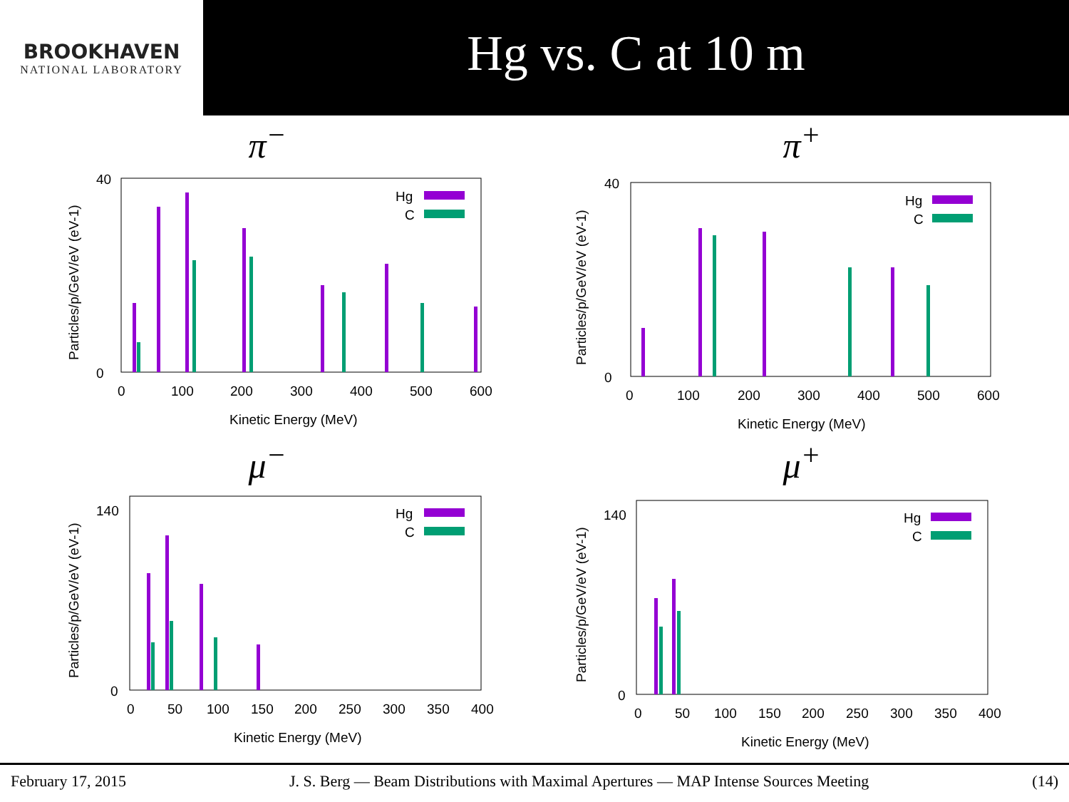BROOKHAVEN
NATIONAL LABORATORY
Hg vs. C at 10 m
π<sup>−</sup>
Hg
C
40
0
0
100
200
300
400
500
600
Kinetic Energy (MeV)
Particles/p/GeV/eV (eV-1)
π<sup>+</sup>
Hg
C
40
0
0
100
200
300
400
500
600
Kinetic Energy (MeV)
Particles/p/GeV/eV (eV-1)
μ<sup>−</sup>
Hg
C
140
0
0
50
100
150
200
250
300
350
400
Kinetic Energy (MeV)
Particles/p/GeV/eV (eV-1)
μ<sup>+</sup>
Hg
C
140
0
0
50
100
150
200
250
300
350
400
Kinetic Energy (MeV)
Particles/p/GeV/eV (eV-1)
February 17, 2015 J. S. Berg — Beam Distributions with Maximal Apertures — MAP Intense Sources Meeting (14)